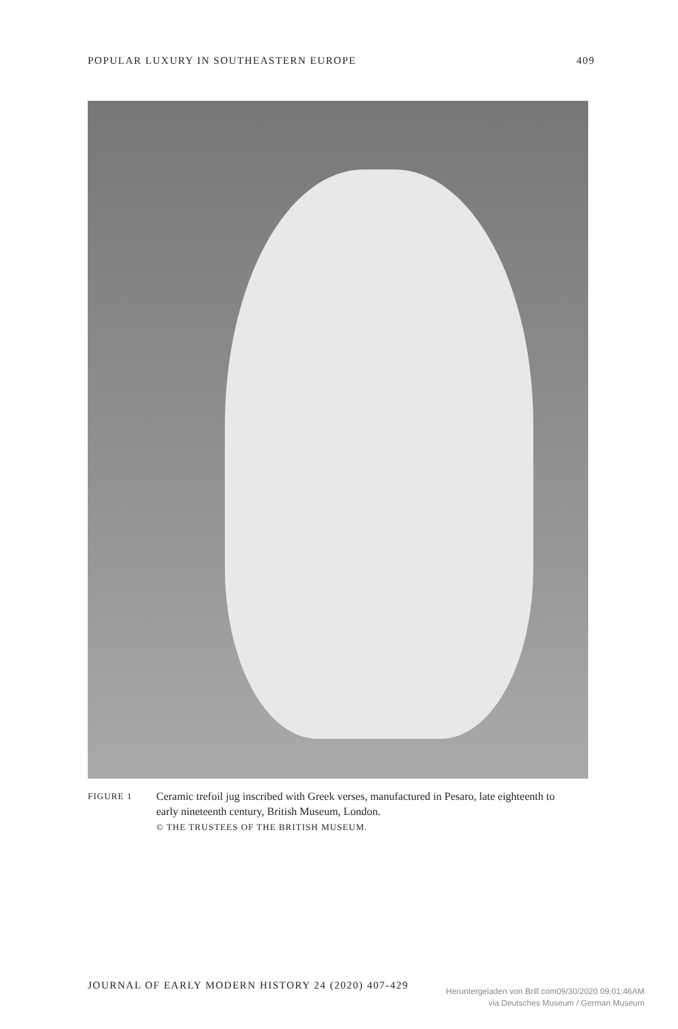POPULAR LUXURY IN SOUTHEASTERN EUROPE 409
FIGURE 1
Ceramic trefoil jug inscribed with Greek verses, manufactured in Pesaro, late eighteenth to early nineteenth century, British Museum, London.
© THE TRUSTEES OF THE BRITISH MUSEUM.
JOURNAL OF EARLY MODERN HISTORY 24 (2020) 407-429
Heruntergeladen von Brill.com09/30/2020 09:01:46AM
via Deutsches Museum / German Museum